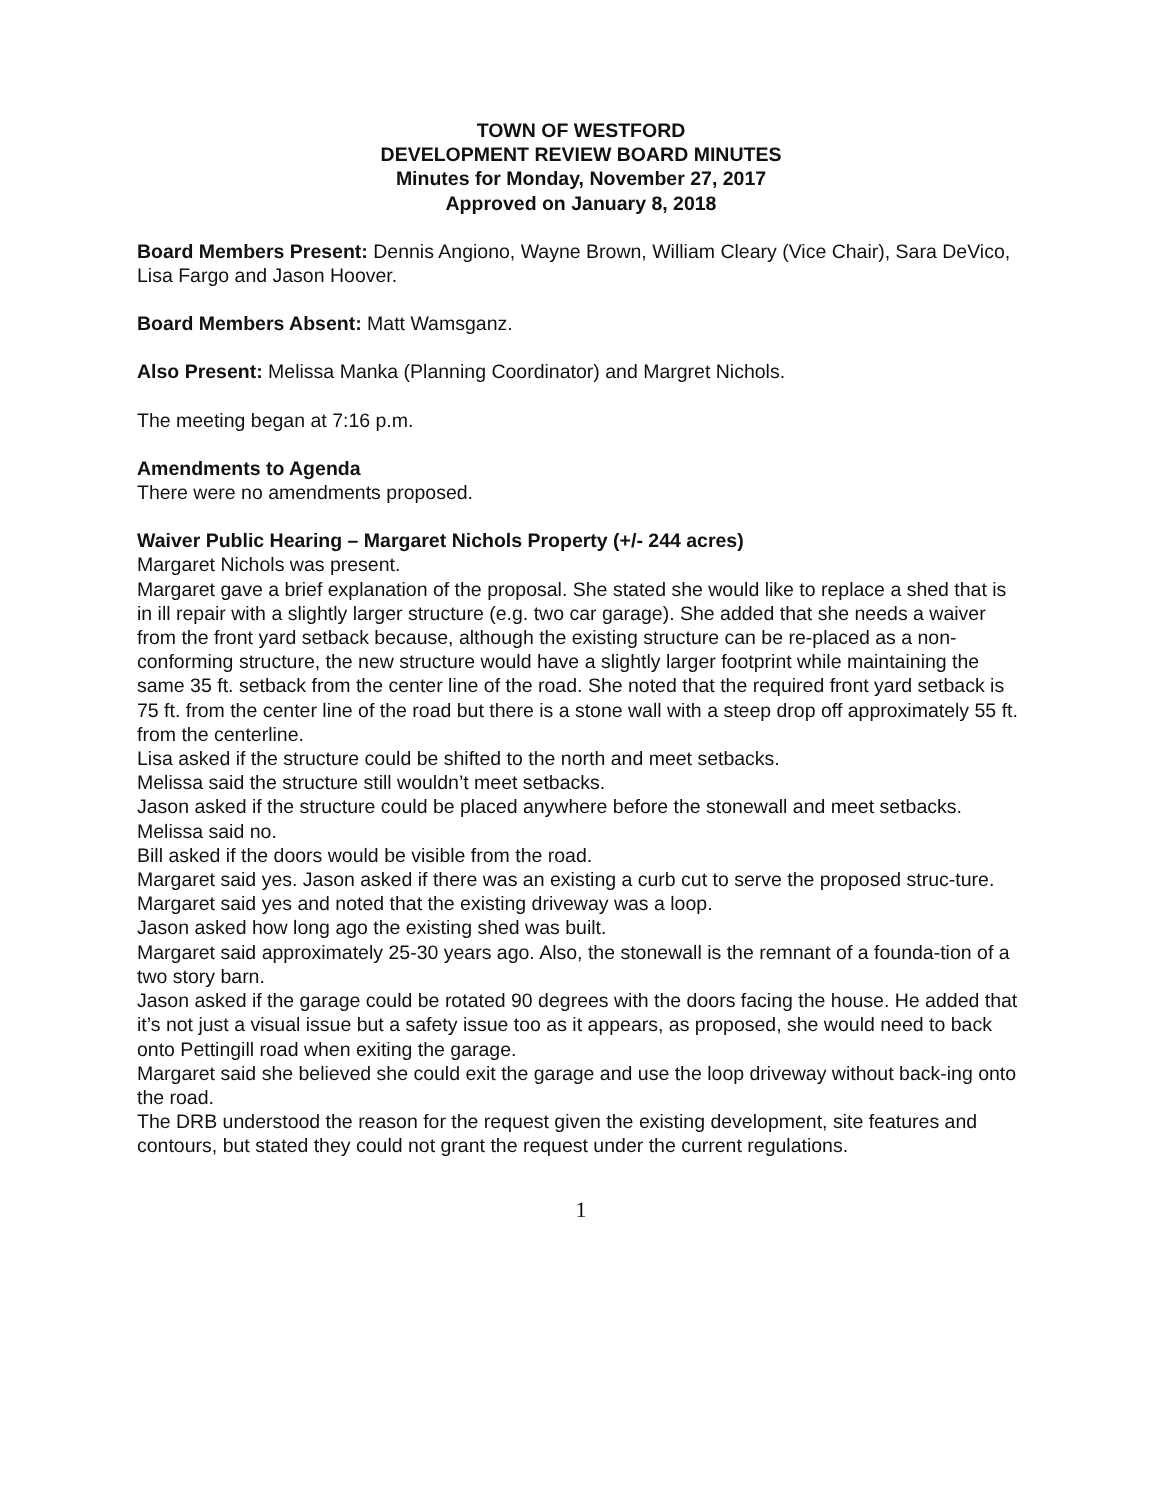TOWN OF WESTFORD
DEVELOPMENT REVIEW BOARD MINUTES
Minutes for Monday, November 27, 2017
Approved on January 8, 2018
Board Members Present: Dennis Angiono, Wayne Brown, William Cleary (Vice Chair), Sara DeVico, Lisa Fargo and Jason Hoover.
Board Members Absent: Matt Wamsganz.
Also Present: Melissa Manka (Planning Coordinator) and Margret Nichols.
The meeting began at 7:16 p.m.
Amendments to Agenda
There were no amendments proposed.
Waiver Public Hearing – Margaret Nichols Property (+/- 244 acres)
Margaret Nichols was present.
Margaret gave a brief explanation of the proposal. She stated she would like to replace a shed that is in ill repair with a slightly larger structure (e.g. two car garage). She added that she needs a waiver from the front yard setback because, although the existing structure can be re-placed as a non-conforming structure, the new structure would have a slightly larger footprint while maintaining the same 35 ft. setback from the center line of the road. She noted that the required front yard setback is 75 ft. from the center line of the road but there is a stone wall with a steep drop off approximately 55 ft. from the centerline.
Lisa asked if the structure could be shifted to the north and meet setbacks.
Melissa said the structure still wouldn’t meet setbacks.
Jason asked if the structure could be placed anywhere before the stonewall and meet setbacks.
Melissa said no.
Bill asked if the doors would be visible from the road.
Margaret said yes. Jason asked if there was an existing a curb cut to serve the proposed struc-ture.
Margaret said yes and noted that the existing driveway was a loop.
Jason asked how long ago the existing shed was built.
Margaret said approximately 25-30 years ago. Also, the stonewall is the remnant of a founda-tion of a two story barn.
Jason asked if the garage could be rotated 90 degrees with the doors facing the house. He added that it’s not just a visual issue but a safety issue too as it appears, as proposed, she would need to back onto Pettingill road when exiting the garage.
Margaret said she believed she could exit the garage and use the loop driveway without back-ing onto the road.
The DRB understood the reason for the request given the existing development, site features and contours, but stated they could not grant the request under the current regulations.
1